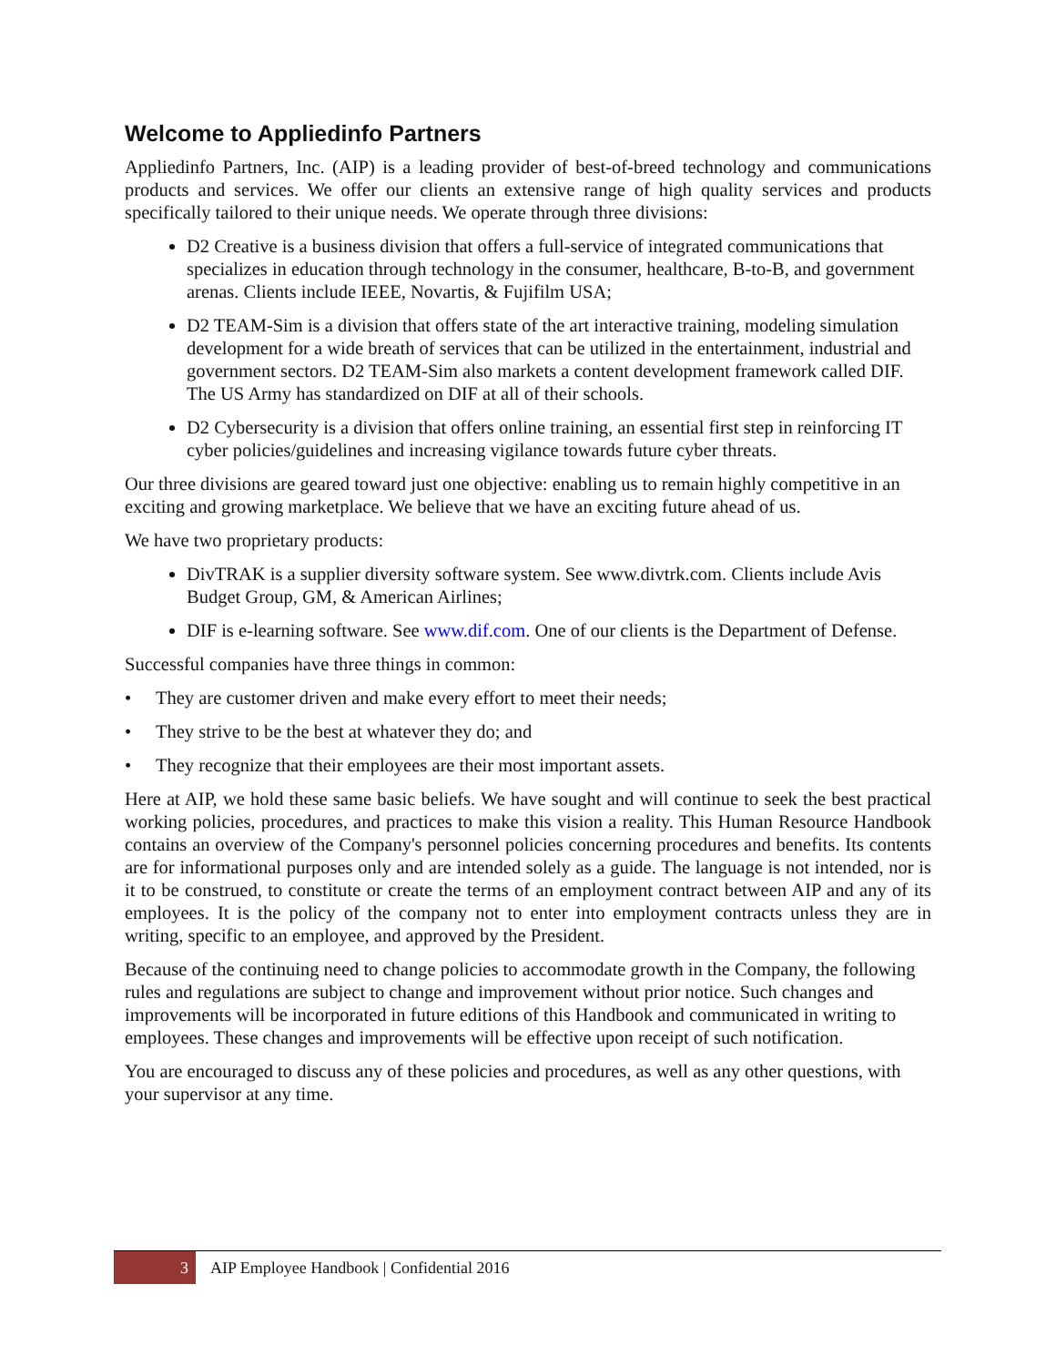Welcome to Appliedinfo Partners
Appliedinfo Partners, Inc. (AIP) is a leading provider of best-of-breed technology and communications products and services. We offer our clients an extensive range of high quality services and products specifically tailored to their unique needs. We operate through three divisions:
D2 Creative is a business division that offers a full-service of integrated communications that specializes in education through technology in the consumer, healthcare, B-to-B, and government arenas. Clients include IEEE, Novartis, & Fujifilm USA;
D2 TEAM-Sim is a division that offers state of the art interactive training, modeling simulation development for a wide breath of services that can be utilized in the entertainment, industrial and government sectors. D2 TEAM-Sim also markets a content development framework called DIF. The US Army has standardized on DIF at all of their schools.
D2 Cybersecurity is a division that offers online training, an essential first step in reinforcing IT cyber policies/guidelines and increasing vigilance towards future cyber threats.
Our three divisions are geared toward just one objective: enabling us to remain highly competitive in an exciting and growing marketplace. We believe that we have an exciting future ahead of us.
We have two proprietary products:
DivTRAK is a supplier diversity software system. See www.divtrk.com. Clients include Avis Budget Group, GM, & American Airlines;
DIF is e-learning software. See www.dif.com. One of our clients is the Department of Defense.
Successful companies have three things in common:
• They are customer driven and make every effort to meet their needs;
• They strive to be the best at whatever they do; and
• They recognize that their employees are their most important assets.
Here at AIP, we hold these same basic beliefs. We have sought and will continue to seek the best practical working policies, procedures, and practices to make this vision a reality. This Human Resource Handbook contains an overview of the Company's personnel policies concerning procedures and benefits. Its contents are for informational purposes only and are intended solely as a guide. The language is not intended, nor is it to be construed, to constitute or create the terms of an employment contract between AIP and any of its employees. It is the policy of the company not to enter into employment contracts unless they are in writing, specific to an employee, and approved by the President.
Because of the continuing need to change policies to accommodate growth in the Company, the following rules and regulations are subject to change and improvement without prior notice. Such changes and improvements will be incorporated in future editions of this Handbook and communicated in writing to employees. These changes and improvements will be effective upon receipt of such notification.
You are encouraged to discuss any of these policies and procedures, as well as any other questions, with your supervisor at any time.
3
AIP Employee Handbook | Confidential 2016